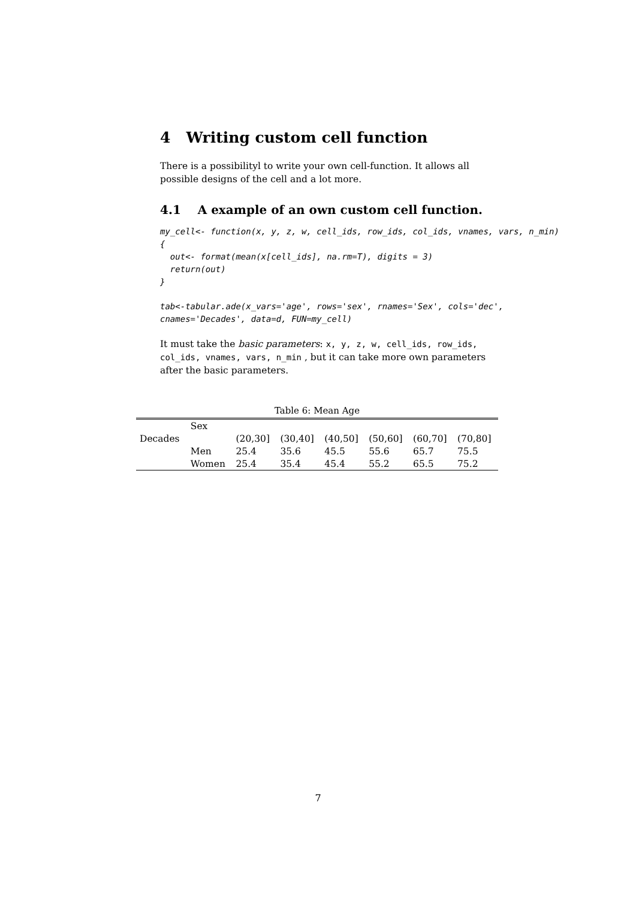4 Writing custom cell function
There is a possibilityl to write your own cell-function. It allows all possible designs of the cell and a lot more.
4.1 A example of an own custom cell function.
my_cell<- function(x, y, z, w, cell_ids, row_ids, col_ids, vnames, vars, n_min)
{
  out<- format(mean(x[cell_ids], na.rm=T), digits = 3)
  return(out)
}
tab<-tabular.ade(x_vars='age', rows='sex', rnames='Sex', cols='dec',
cnames='Decades', data=d, FUN=my_cell)
It must take the basic parameters: x, y, z, w, cell_ids, row_ids, col_ids, vnames, vars, n_min , but it can take more own parameters after the basic parameters.
Table 6: Mean Age
| | Sex | | | | | | |
| Decades | | (20,30] | (30,40] | (40,50] | (50,60] | (60,70] | (70,80] |
| | Men | 25.4 | 35.6 | 45.5 | 55.6 | 65.7 | 75.5 |
| | Women | 25.4 | 35.4 | 45.4 | 55.2 | 65.5 | 75.2 |
7